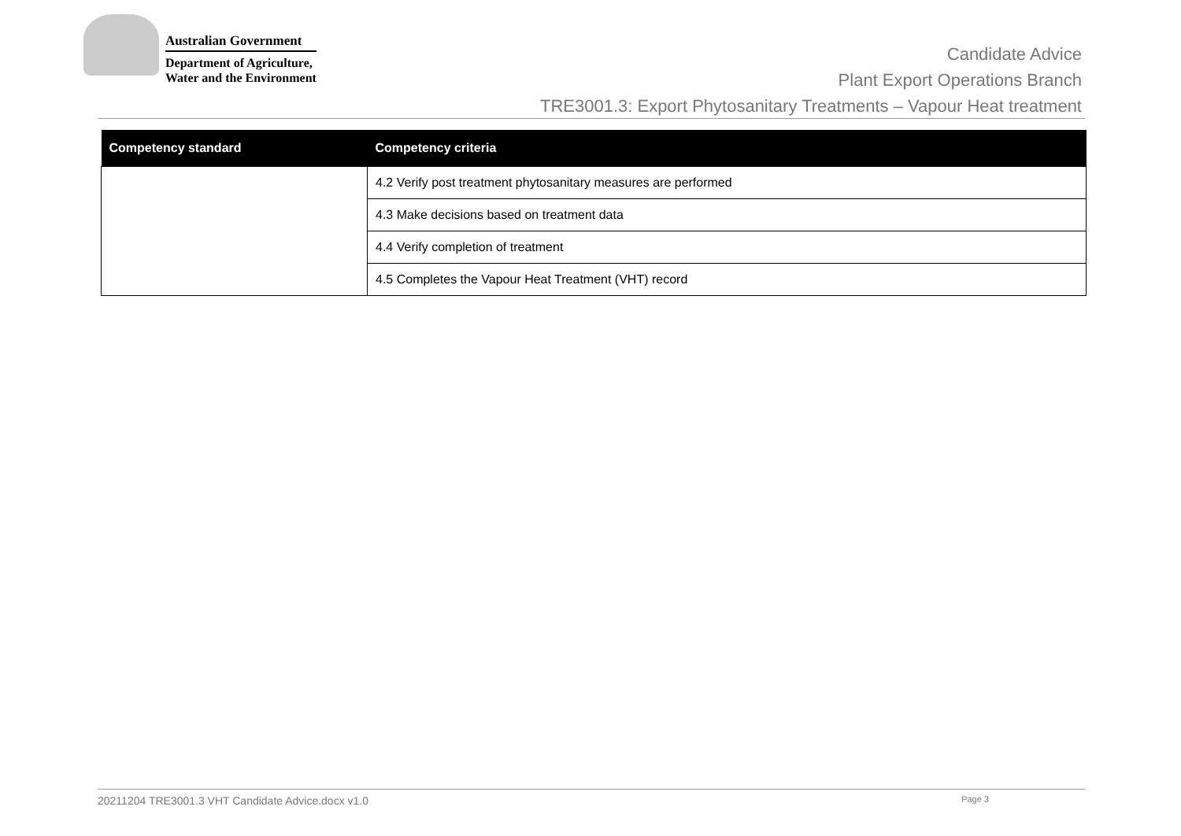Australian Government
Department of Agriculture,
Water and the Environment
Candidate Advice
Plant Export Operations Branch
TRE3001.3: Export Phytosanitary Treatments – Vapour Heat treatment
| Competency standard | Competency criteria |
| --- | --- |
| | 4.2 Verify post treatment phytosanitary measures are performed |
| | 4.3 Make decisions based on treatment data |
| | 4.4 Verify completion of treatment |
| | 4.5 Completes the Vapour Heat Treatment (VHT) record |
20211204 TRE3001.3 VHT Candidate Advice.docx v1.0 Page 3